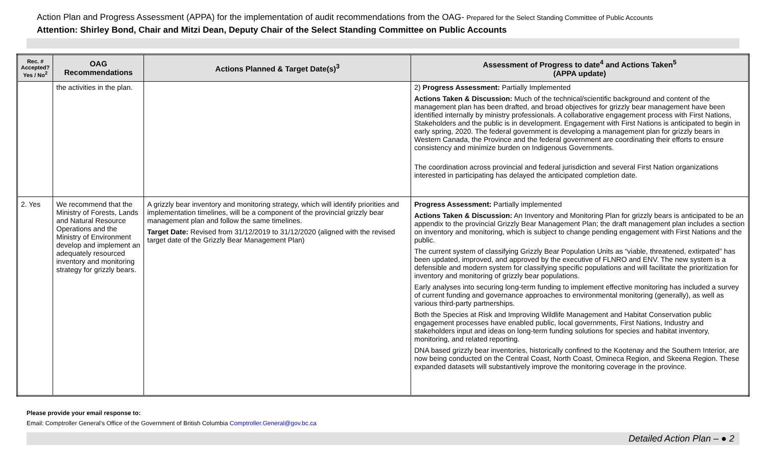Action Plan and Progress Assessment (APPA) for the implementation of audit recommendations from the OAG- Prepared for the Select Standing Committee of Public Accounts
Attention: Shirley Bond, Chair and Mitzi Dean, Deputy Chair of the Select Standing Committee on Public Accounts
| Rec. # Accepted? Yes / No<sup>2</sup> | OAG Recommendations | Actions Planned & Target Date(s)<sup>3</sup> | Assessment of Progress to date<sup>4</sup> and Actions Taken<sup>5</sup> (APPA update) |
| --- | --- | --- | --- |
| | the activities in the plan. | | 2) Progress Assessment: Partially Implemented Actions Taken & Discussion: Much of the technical/scientific background and content of the management plan has been drafted, and broad objectives for grizzly bear management have been identified internally by ministry professionals. A collaborative engagement process with First Nations, Stakeholders and the public is in development. Engagement with First Nations is anticipated to begin in early spring, 2020. The federal government is developing a management plan for grizzly bears in Western Canada, the Province and the federal government are coordinating their efforts to ensure consistency and minimize burden on Indigenous Governments. The coordination across provincial and federal jurisdiction and several First Nation organizations interested in participating has delayed the anticipated completion date. |
| 2. Yes | We recommend that the Ministry of Forests, Lands and Natural Resource Operations and the Ministry of Environment develop and implement an adequately resourced inventory and monitoring strategy for grizzly bears. | A grizzly bear inventory and monitoring strategy, which will identify priorities and implementation timelines, will be a component of the provincial grizzly bear management plan and follow the same timelines. Target Date: Revised from 31/12/2019 to 31/12/2020 (aligned with the revised target date of the Grizzly Bear Management Plan) | Progress Assessment: Partially implemented Actions Taken & Discussion: An Inventory and Monitoring Plan for grizzly bears is anticipated to be an appendix to the provincial Grizzly Bear Management Plan; the draft management plan includes a section on inventory and monitoring, which is subject to change pending engagement with First Nations and the public. The current system of classifying Grizzly Bear Population Units as “viable, threatened, extirpated” has been updated, improved, and approved by the executive of FLNRO and ENV. The new system is a defensible and modern system for classifying specific populations and will facilitate the prioritization for inventory and monitoring of grizzly bear populations. Early analyses into securing long-term funding to implement effective monitoring has included a survey of current funding and governance approaches to environmental monitoring (generally), as well as various third-party partnerships. Both the Species at Risk and Improving Wildlife Management and Habitat Conservation public engagement processes have enabled public, local governments, First Nations, Industry and stakeholders input and ideas on long-term funding solutions for species and habitat inventory, monitoring, and related reporting. DNA based grizzly bear inventories, historically confined to the Kootenay and the Southern Interior, are now being conducted on the Central Coast, North Coast, Omineca Region, and Skeena Region. These expanded datasets will substantively improve the monitoring coverage in the province. |
Please provide your email response to:
Email: Comptroller General’s Office of the Government of British Columbia Comptroller.General@gov.bc.ca
Detailed Action Plan – ● 2